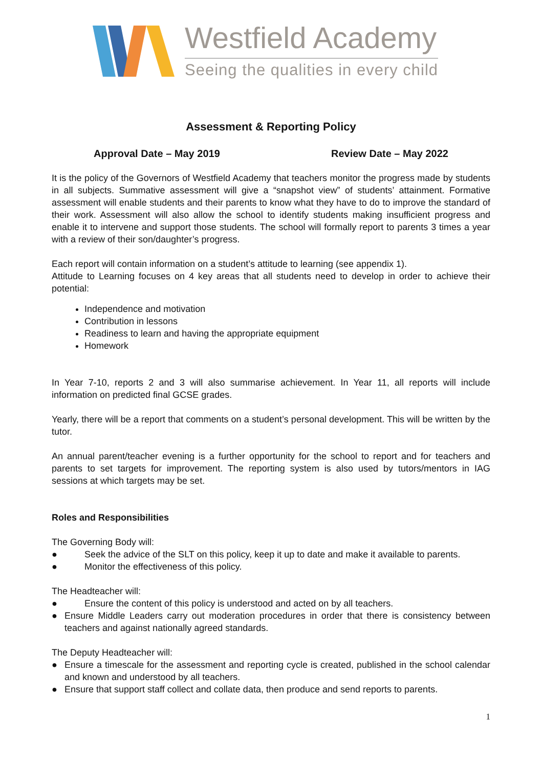Westfield Academy
Seeing the qualities in every child
Assessment & Reporting Policy
Approval Date – May 2019 Review Date – May 2022
It is the policy of the Governors of Westfield Academy that teachers monitor the progress made by students in all subjects. Summative assessment will give a “snapshot view” of students’ attainment. Formative assessment will enable students and their parents to know what they have to do to improve the standard of their work. Assessment will also allow the school to identify students making insufficient progress and enable it to intervene and support those students. The school will formally report to parents 3 times a year with a review of their son/daughter’s progress.
Each report will contain information on a student’s attitude to learning (see appendix 1).
Attitude to Learning focuses on 4 key areas that all students need to develop in order to achieve their potential:
Independence and motivation
Contribution in lessons
Readiness to learn and having the appropriate equipment
Homework
In Year 7-10, reports 2 and 3 will also summarise achievement. In Year 11, all reports will include information on predicted final GCSE grades.
Yearly, there will be a report that comments on a student’s personal development. This will be written by the tutor.
An annual parent/teacher evening is a further opportunity for the school to report and for teachers and parents to set targets for improvement. The reporting system is also used by tutors/mentors in IAG sessions at which targets may be set.
Roles and Responsibilities
The Governing Body will:
● Seek the advice of the SLT on this policy, keep it up to date and make it available to parents.
● Monitor the effectiveness of this policy.
The Headteacher will:
● Ensure the content of this policy is understood and acted on by all teachers.
● Ensure Middle Leaders carry out moderation procedures in order that there is consistency between teachers and against nationally agreed standards.
The Deputy Headteacher will:
● Ensure a timescale for the assessment and reporting cycle is created, published in the school calendar and known and understood by all teachers.
● Ensure that support staff collect and collate data, then produce and send reports to parents.
1